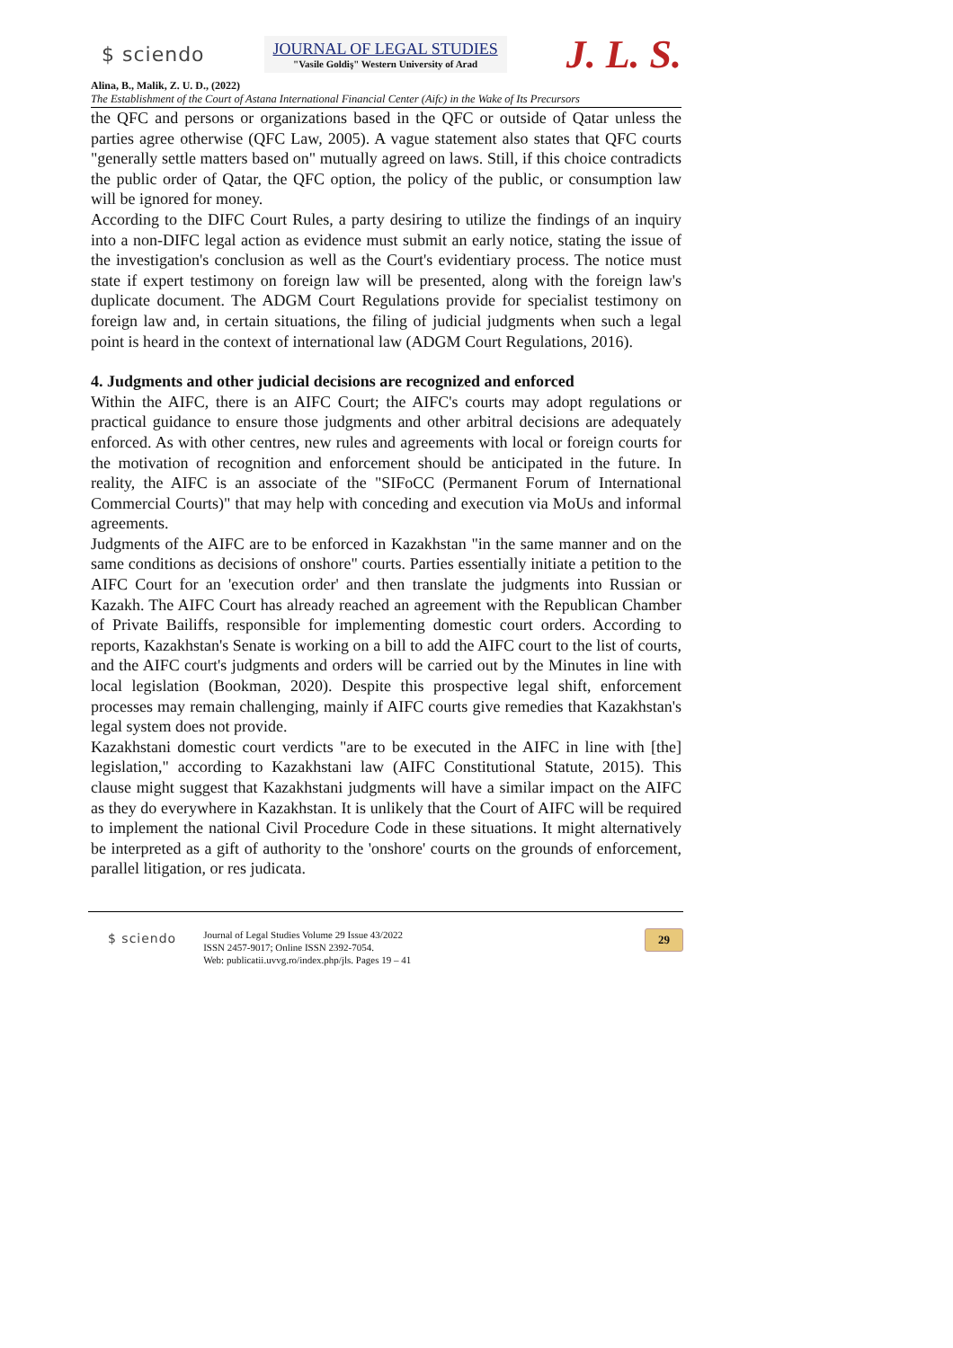$ sciendo
JOURNAL OF LEGAL STUDIES
"Vasile Goldiş" Western University of Arad
J. L. S.
Alina, B., Malik, Z. U. D., (2022)
The Establishment of the Court of Astana International Financial Center (Aifc) in the Wake of Its Precursors
the QFC and persons or organizations based in the QFC or outside of Qatar unless the parties agree otherwise (QFC Law, 2005). A vague statement also states that QFC courts "generally settle matters based on" mutually agreed on laws. Still, if this choice contradicts the public order of Qatar, the QFC option, the policy of the public, or consumption law will be ignored for money.
According to the DIFC Court Rules, a party desiring to utilize the findings of an inquiry into a non-DIFC legal action as evidence must submit an early notice, stating the issue of the investigation's conclusion as well as the Court's evidentiary process. The notice must state if expert testimony on foreign law will be presented, along with the foreign law's duplicate document. The ADGM Court Regulations provide for specialist testimony on foreign law and, in certain situations, the filing of judicial judgments when such a legal point is heard in the context of international law (ADGM Court Regulations, 2016).
4. Judgments and other judicial decisions are recognized and enforced
Within the AIFC, there is an AIFC Court; the AIFC's courts may adopt regulations or practical guidance to ensure those judgments and other arbitral decisions are adequately enforced. As with other centres, new rules and agreements with local or foreign courts for the motivation of recognition and enforcement should be anticipated in the future. In reality, the AIFC is an associate of the "SIFoCC (Permanent Forum of International Commercial Courts)" that may help with conceding and execution via MoUs and informal agreements.
Judgments of the AIFC are to be enforced in Kazakhstan "in the same manner and on the same conditions as decisions of onshore" courts. Parties essentially initiate a petition to the AIFC Court for an 'execution order' and then translate the judgments into Russian or Kazakh. The AIFC Court has already reached an agreement with the Republican Chamber of Private Bailiffs, responsible for implementing domestic court orders. According to reports, Kazakhstan's Senate is working on a bill to add the AIFC court to the list of courts, and the AIFC court's judgments and orders will be carried out by the Minutes in line with local legislation (Bookman, 2020). Despite this prospective legal shift, enforcement processes may remain challenging, mainly if AIFC courts give remedies that Kazakhstan's legal system does not provide.
Kazakhstani domestic court verdicts "are to be executed in the AIFC in line with [the] legislation," according to Kazakhstani law (AIFC Constitutional Statute, 2015). This clause might suggest that Kazakhstani judgments will have a similar impact on the AIFC as they do everywhere in Kazakhstan. It is unlikely that the Court of AIFC will be required to implement the national Civil Procedure Code in these situations. It might alternatively be interpreted as a gift of authority to the 'onshore' courts on the grounds of enforcement, parallel litigation, or res judicata.
$ sciendo
Journal of Legal Studies Volume 29 Issue 43/2022
ISSN 2457-9017; Online ISSN 2392-7054.
Web: publicatii.uvvg.ro/index.php/jls. Pages 19 – 41
29